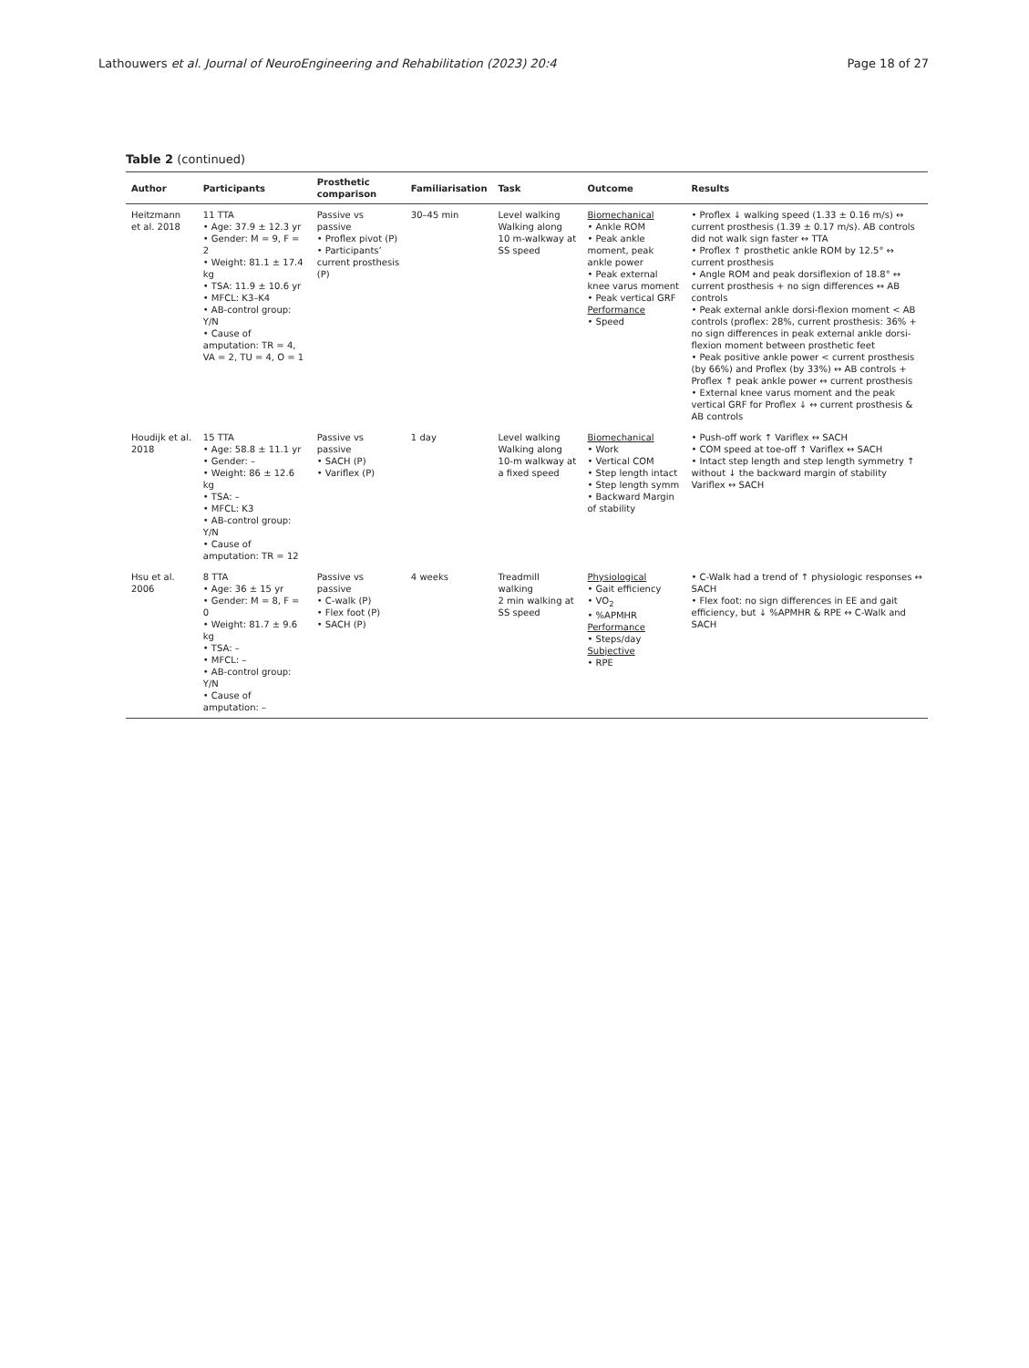Lathouwers et al. Journal of NeuroEngineering and Rehabilitation (2023) 20:4 Page 18 of 27
Table 2 (continued)
| Author | Participants | Prosthetic comparison | Familiarisation | Task | Outcome | Results |
| --- | --- | --- | --- | --- | --- | --- |
| Heitzmann et al. 2018 | 11 TTA • Age: 37.9 ± 12.3 yr • Gender: M = 9, F = 2 • Weight: 81.1 ± 17.4 kg • TSA: 11.9 ± 10.6 yr • MFCL: K3–K4 • AB-control group: Y /N • Cause of amputation: TR = 4, VA = 2, TU = 4, O = 1 | Passive vs passive • Proflex pivot (P) • Participants’ current prosthesis (P) | 30–45 min | Level walking Walking along 10 m-walkway at SS speed | Biomechanical • Ankle ROM • Peak ankle moment, peak ankle power • Peak external knee varus moment • Peak vertical GRF Performance • Speed | • Proflex ↓ walking speed (1.33 ± 0.16 m/s) ↔ current prosthesis (1.39 ± 0.17 m/s). AB controls did not walk sign faster ↔ TTA • Proflex ↑ prosthetic ankle ROM by 12.5° ↔ current prosthesis • Angle ROM and peak dorsiflexion of 18.8° ↔ current prosthesis + no sign differences ↔ AB controls • Peak external ankle dorsi-flexion moment < AB controls (proflex: 28%, current prosthesis: 36% + no sign differences in peak external ankle dorsi-flexion moment between prosthetic feet • Peak positive ankle power < current prosthesis (by 66%) and Proflex (by 33%) ↔ AB controls + Proflex ↑ peak ankle power ↔ current prosthesis • External knee varus moment and the peak vertical GRF for Proflex ↓ ↔ current prosthesis & AB controls |
| Houdijk et al. 2018 | 15 TTA • Age: 58.8 ± 11.1 yr • Gender: – • Weight: 86 ± 12.6 kg • TSA: – • MFCL: K3 • AB-control group: Y/ N • Cause of amputation: TR = 12 | Passive vs passive • SACH (P) • Variflex (P) | 1 day | Level walking Walking along 10-m walkway at a fixed speed | Biomechanical • Work • Vertical COM • Step length intact • Step length symm • Backward Margin of stability | • Push-off work ↑ Variflex ↔ SACH • COM speed at toe-off ↑ Variflex ↔ SACH • Intact step length and step length symmetry ↑ without ↓ the backward margin of stability Variflex ↔ SACH |
| Hsu et al. 2006 | 8 TTA • Age: 36 ± 15 yr • Gender: M = 8, F = 0 • Weight: 81.7 ± 9.6 kg • TSA: – • MFCL: – • AB-control group: Y/ N • Cause of amputation: – | Passive vs passive • C-walk (P) • Flex foot (P) • SACH (P) | 4 weeks | Treadmill walking 2 min walking at SS speed | Physiological • Gait efficiency • VO<sub>2</sub> • %APMHR Performance • Steps/day Subjective • RPE | • C-Walk had a trend of ↑ physiologic responses ↔ SACH • Flex foot: no sign differences in EE and gait efficiency, but ↓ %APMHR & RPE ↔ C-Walk and SACH |